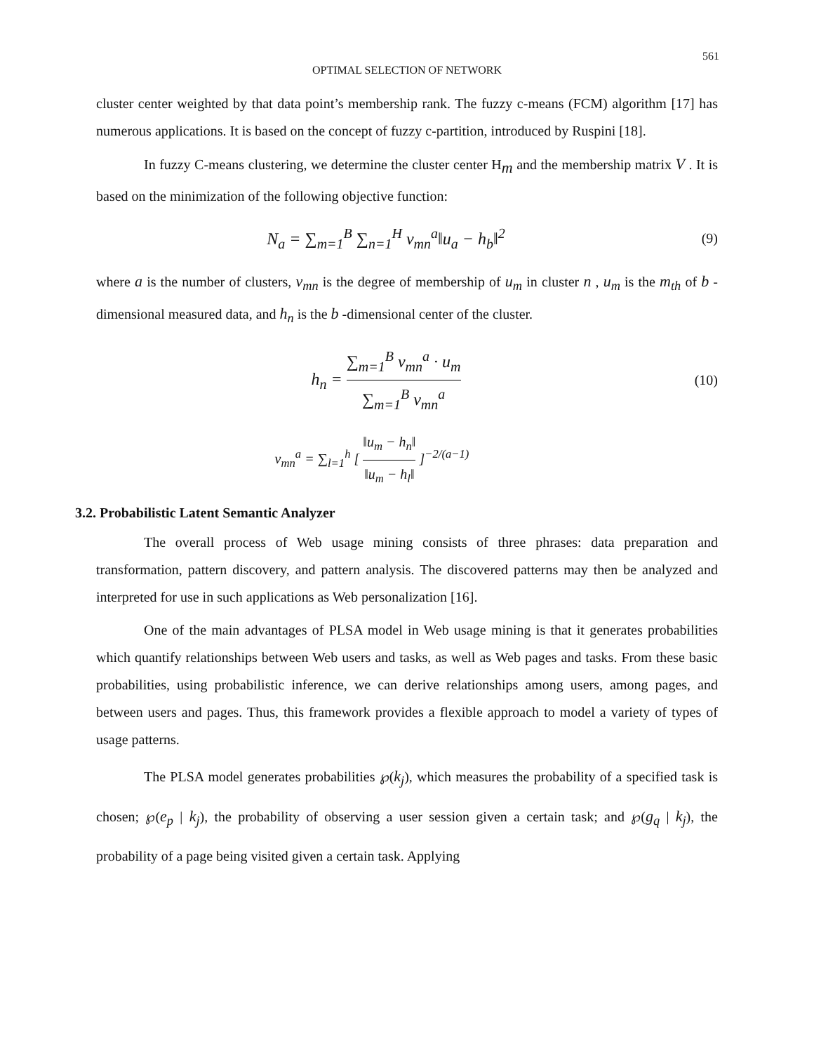561
OPTIMAL SELECTION OF NETWORK
cluster center weighted by that data point’s membership rank. The fuzzy c-means (FCM) algorithm [17] has numerous applications. It is based on the concept of fuzzy c-partition, introduced by Ruspini [18].
In fuzzy C-means clustering, we determine the cluster center H<sub>m</sub> and the membership matrix V . It is based on the minimization of the following objective function:
N<sub>a</sub> = ∑<sub>m=1</sub><sup>B</sup> ∑<sub>n=1</sub><sup>H</sup> v<sub>mn</sub><sup>a</sup>‖u<sub>a</sub> − h<sub>b</sub>‖<sup>2</sup>
(9)
where a is the number of clusters, v<sub>mn</sub> is the degree of membership of u<sub>m</sub> in cluster n , u<sub>m</sub> is the m<sub>th</sub> of b -dimensional measured data, and h<sub>n</sub> is the b -dimensional center of the cluster.
h<sub>n</sub> = ∑<sub>m=1</sub><sup>B</sup> v<sub>mn</sub><sup>a</sup> · u<sub>m</sub> ∑<sub>m=1</sub><sup>B</sup> v<sub>mn</sub><sup>a</sup>
(10)
v<sub>mn</sub><sup>a</sup> = ∑<sub>l=1</sub><sup>h</sup> [ ‖u<sub>m</sub> − h<sub>n</sub>‖ ‖u<sub>m</sub> − h<sub>l</sub>‖ ]<sup>−2/(a−1)</sup>
3.2. Probabilistic Latent Semantic Analyzer
The overall process of Web usage mining consists of three phrases: data preparation and transformation, pattern discovery, and pattern analysis. The discovered patterns may then be analyzed and interpreted for use in such applications as Web personalization [16].
One of the main advantages of PLSA model in Web usage mining is that it generates probabilities which quantify relationships between Web users and tasks, as well as Web pages and tasks. From these basic probabilities, using probabilistic inference, we can derive relationships among users, among pages, and between users and pages. Thus, this framework provides a flexible approach to model a variety of types of usage patterns.
The PLSA model generates probabilities ℘(k<sub>j</sub>), which measures the probability of a specified task is chosen; ℘(e<sub>p</sub> | k<sub>j</sub>), the probability of observing a user session given a certain task; and ℘(g<sub>q</sub> | k<sub>j</sub>), the probability of a page being visited given a certain task. Applying